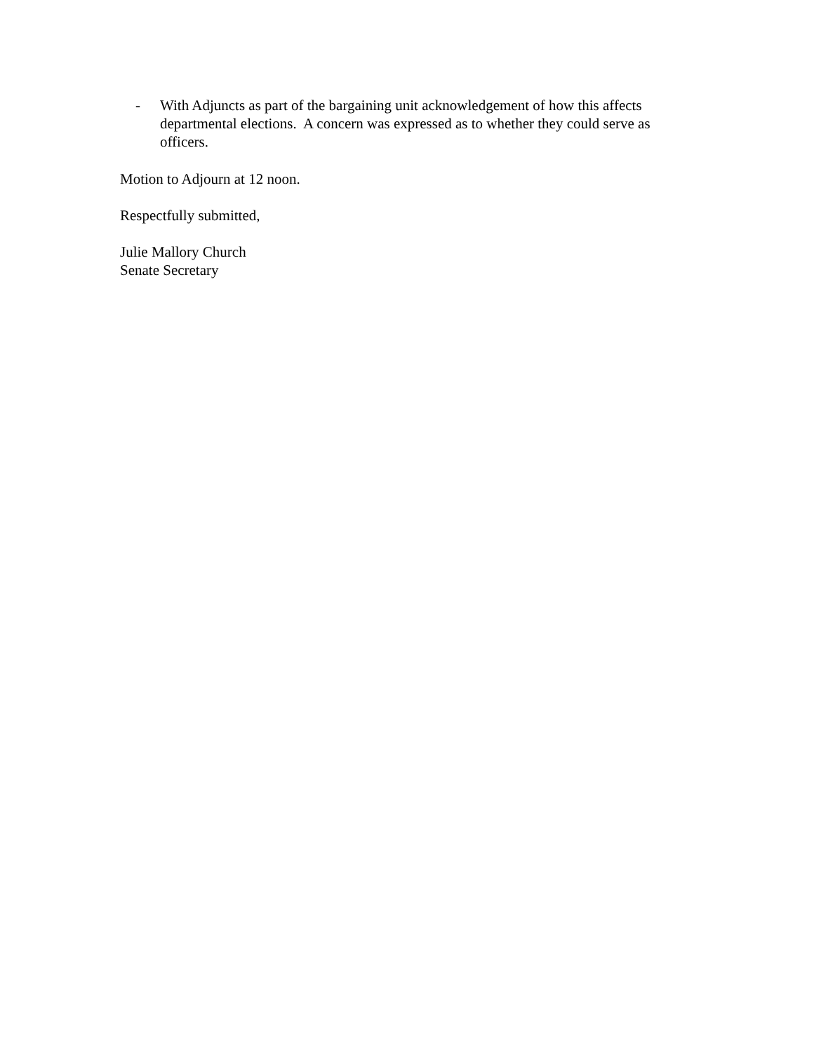- With Adjuncts as part of the bargaining unit acknowledgement of how this affects departmental elections. A concern was expressed as to whether they could serve as officers.
Motion to Adjourn at 12 noon.
Respectfully submitted,
Julie Mallory Church
Senate Secretary